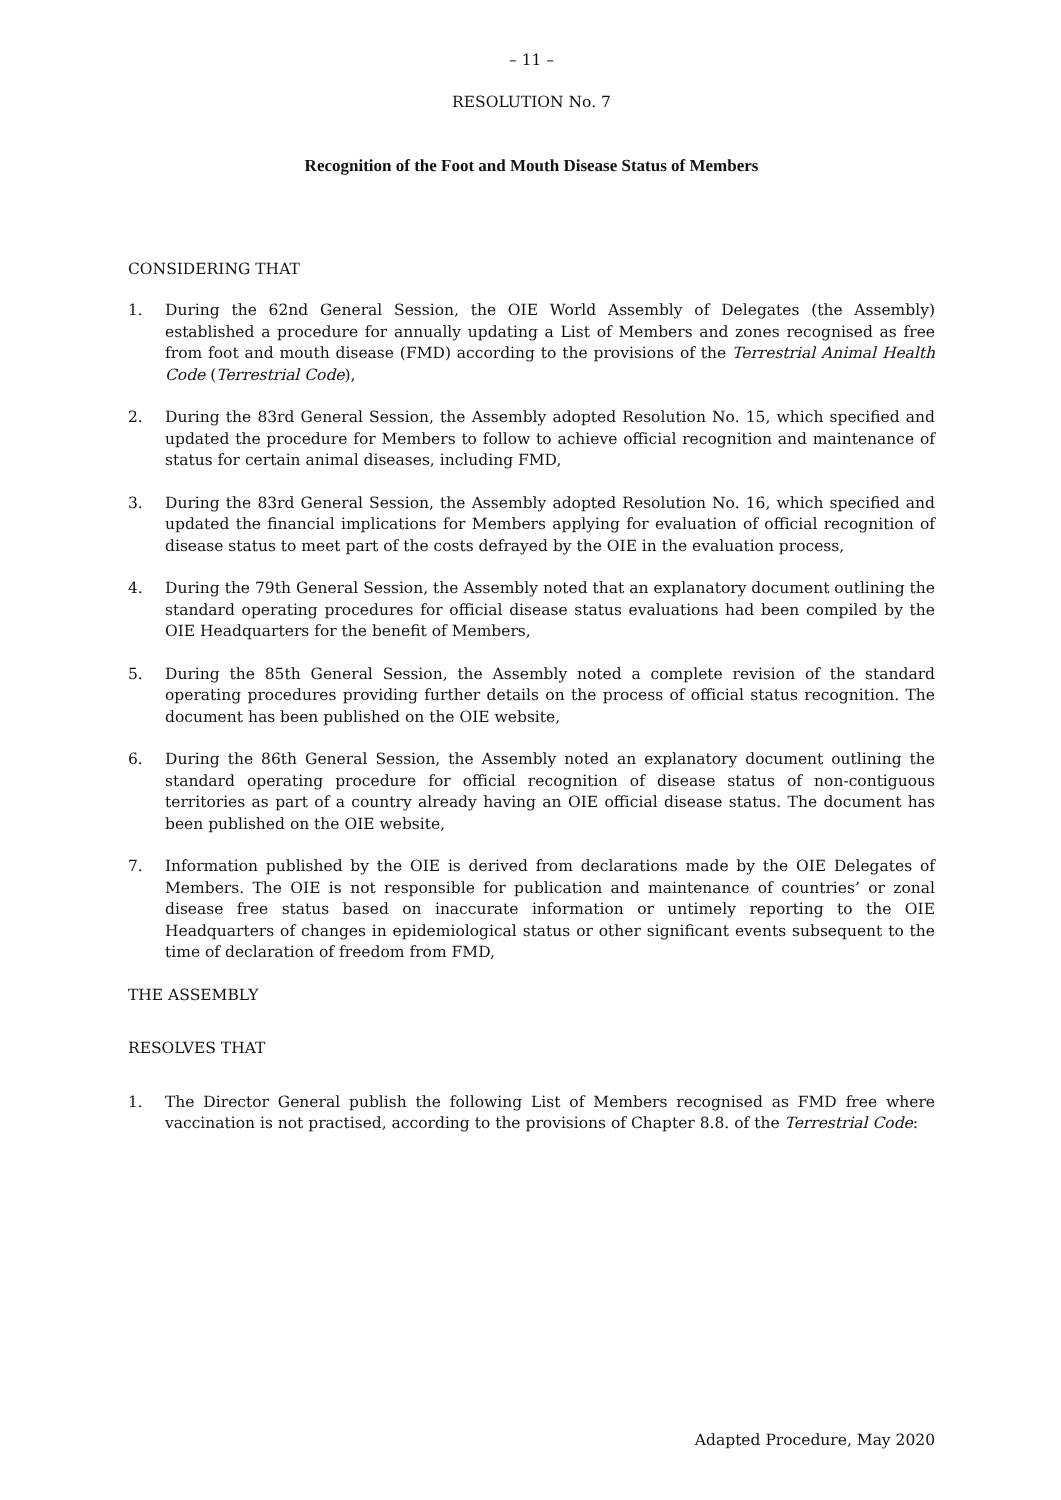– 11 –
RESOLUTION No. 7
Recognition of the Foot and Mouth Disease Status of Members
CONSIDERING THAT
1. During the 62nd General Session, the OIE World Assembly of Delegates (the Assembly) established a procedure for annually updating a List of Members and zones recognised as free from foot and mouth disease (FMD) according to the provisions of the Terrestrial Animal Health Code (Terrestrial Code),
2. During the 83rd General Session, the Assembly adopted Resolution No. 15, which specified and updated the procedure for Members to follow to achieve official recognition and maintenance of status for certain animal diseases, including FMD,
3. During the 83rd General Session, the Assembly adopted Resolution No. 16, which specified and updated the financial implications for Members applying for evaluation of official recognition of disease status to meet part of the costs defrayed by the OIE in the evaluation process,
4. During the 79th General Session, the Assembly noted that an explanatory document outlining the standard operating procedures for official disease status evaluations had been compiled by the OIE Headquarters for the benefit of Members,
5. During the 85th General Session, the Assembly noted a complete revision of the standard operating procedures providing further details on the process of official status recognition. The document has been published on the OIE website,
6. During the 86th General Session, the Assembly noted an explanatory document outlining the standard operating procedure for official recognition of disease status of non-contiguous territories as part of a country already having an OIE official disease status. The document has been published on the OIE website,
7. Information published by the OIE is derived from declarations made by the OIE Delegates of Members. The OIE is not responsible for publication and maintenance of countries’ or zonal disease free status based on inaccurate information or untimely reporting to the OIE Headquarters of changes in epidemiological status or other significant events subsequent to the time of declaration of freedom from FMD,
THE ASSEMBLY
RESOLVES THAT
1. The Director General publish the following List of Members recognised as FMD free where vaccination is not practised, according to the provisions of Chapter 8.8. of the Terrestrial Code:
Adapted Procedure, May 2020